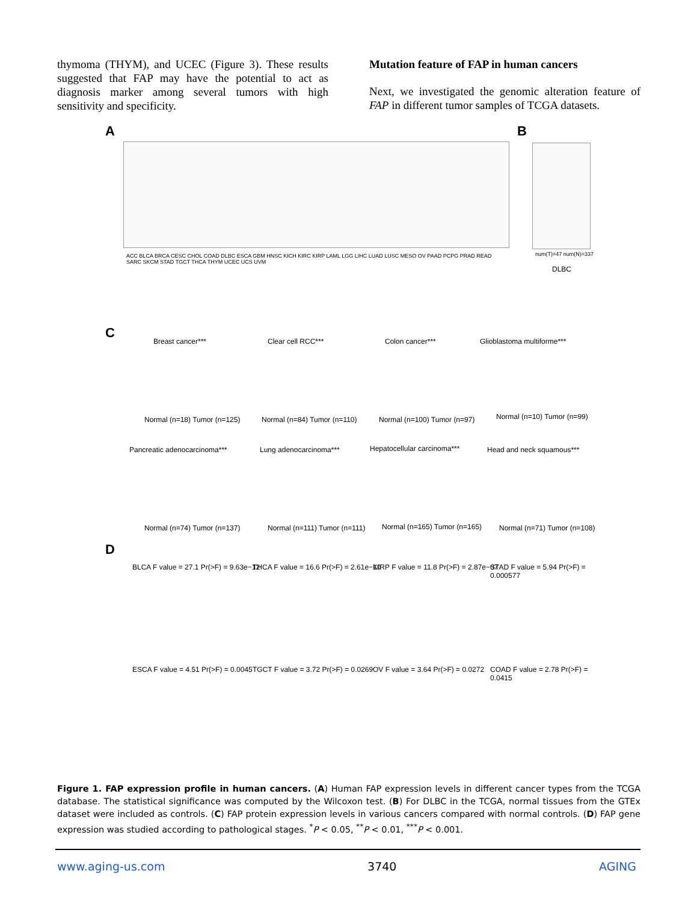thymoma (THYM), and UCEC (Figure 3). These results suggested that FAP may have the potential to act as diagnosis marker among several tumors with high sensitivity and specificity.
Mutation feature of FAP in human cancers
Next, we investigated the genomic alteration feature of FAP in different tumor samples of TCGA datasets.
A
ACC BLCA BRCA CESC CHOL COAD DLBC ESCA GBM HNSC KICH KIRC KIRP LAML LGG LIHC LUAD LUSC MESO OV PAAD PCPG PRAD READ SARC SKCM STAD TGCT THCA THYM UCEC UCS UVM
B
num(T)=47 num(N)=337
DLBC
C
Breast cancer*** Clear cell RCC*** Colon cancer*** Glioblastoma multiforme***
Normal (n=18) Tumor (n=125) Normal (n=84) Tumor (n=110) Normal (n=100) Tumor (n=97) Normal (n=10) Tumor (n=99)
Pancreatic adenocarcinoma*** Lung adenocarcinoma*** Hepatocellular carcinoma*** Head and neck squamous***
Normal (n=74) Tumor (n=137) Normal (n=111) Tumor (n=111) Normal (n=165) Tumor (n=165) Normal (n=71) Tumor (n=108)
D
BLCA F value = 27.1 Pr(>F) = 9.63e−12
THCA F value = 16.6 Pr(>F) = 2.61e−10
KIRP F value = 11.8 Pr(>F) = 2.87e−07
STAD F value = 5.94 Pr(>F) = 0.000577
ESCA F value = 4.51 Pr(>F) = 0.0045
TGCT F value = 3.72 Pr(>F) = 0.0269
OV F value = 3.64 Pr(>F) = 0.0272
COAD F value = 2.78 Pr(>F) = 0.0415
Figure 1. FAP expression profile in human cancers. (A) Human FAP expression levels in different cancer types from the TCGA database. The statistical significance was computed by the Wilcoxon test. (B) For DLBC in the TCGA, normal tissues from the GTEx dataset were included as controls. (C) FAP protein expression levels in various cancers compared with normal controls. (D) FAP gene expression was studied according to pathological stages. <sup>*</sup>P < 0.05, <sup>**</sup>P < 0.01, <sup>***</sup>P < 0.001.
www.aging-us.com 3740 AGING